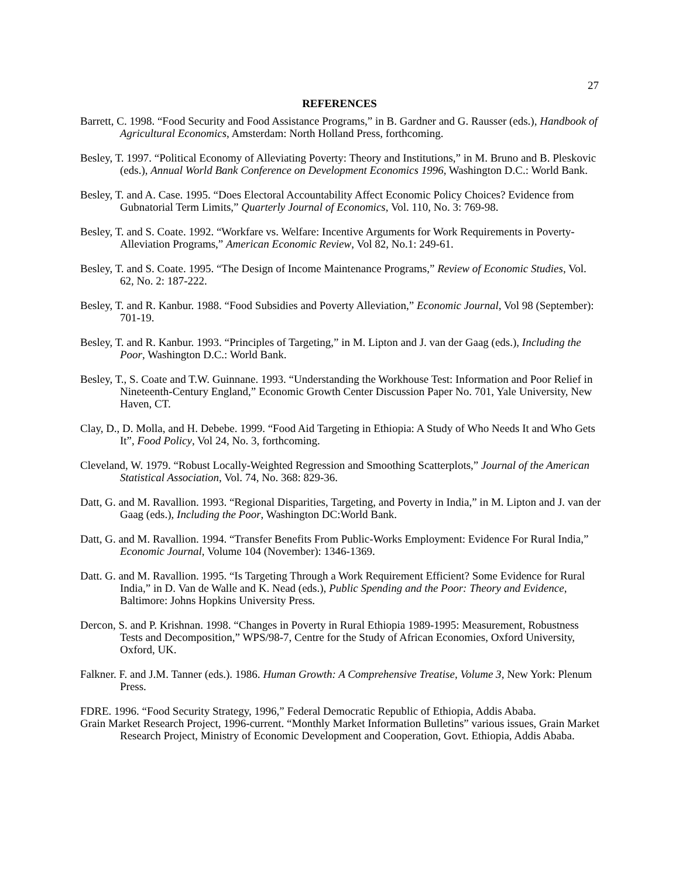27
REFERENCES
Barrett, C. 1998. “Food Security and Food Assistance Programs,” in B. Gardner and G. Rausser (eds.), Handbook of Agricultural Economics, Amsterdam: North Holland Press, forthcoming.
Besley, T. 1997. “Political Economy of Alleviating Poverty: Theory and Institutions,” in M. Bruno and B. Pleskovic (eds.), Annual World Bank Conference on Development Economics 1996, Washington D.C.: World Bank.
Besley, T. and A. Case. 1995. “Does Electoral Accountability Affect Economic Policy Choices? Evidence from Gubnatorial Term Limits,” Quarterly Journal of Economics, Vol. 110, No. 3: 769-98.
Besley, T. and S. Coate. 1992. “Workfare vs. Welfare: Incentive Arguments for Work Requirements in Poverty-Alleviation Programs,” American Economic Review, Vol 82, No.1: 249-61.
Besley, T. and S. Coate. 1995. “The Design of Income Maintenance Programs,” Review of Economic Studies, Vol. 62, No. 2: 187-222.
Besley, T. and R. Kanbur. 1988. “Food Subsidies and Poverty Alleviation,” Economic Journal, Vol 98 (September): 701-19.
Besley, T. and R. Kanbur. 1993. “Principles of Targeting,” in M. Lipton and J. van der Gaag (eds.), Including the Poor, Washington D.C.: World Bank.
Besley, T., S. Coate and T.W. Guinnane. 1993. “Understanding the Workhouse Test: Information and Poor Relief in Nineteenth-Century England,” Economic Growth Center Discussion Paper No. 701, Yale University, New Haven, CT.
Clay, D., D. Molla, and H. Debebe. 1999. “Food Aid Targeting in Ethiopia: A Study of Who Needs It and Who Gets It”, Food Policy, Vol 24, No. 3, forthcoming.
Cleveland, W. 1979. “Robust Locally-Weighted Regression and Smoothing Scatterplots,” Journal of the American Statistical Association, Vol. 74, No. 368: 829-36.
Datt, G. and M. Ravallion. 1993. “Regional Disparities, Targeting, and Poverty in India,” in M. Lipton and J. van der Gaag (eds.), Including the Poor, Washington DC:World Bank.
Datt, G. and M. Ravallion. 1994. “Transfer Benefits From Public-Works Employment: Evidence For Rural India,” Economic Journal, Volume 104 (November): 1346-1369.
Datt. G. and M. Ravallion. 1995. “Is Targeting Through a Work Requirement Efficient? Some Evidence for Rural India,” in D. Van de Walle and K. Nead (eds.), Public Spending and the Poor: Theory and Evidence, Baltimore: Johns Hopkins University Press.
Dercon, S. and P. Krishnan. 1998. “Changes in Poverty in Rural Ethiopia 1989-1995: Measurement, Robustness Tests and Decomposition,” WPS/98-7, Centre for the Study of African Economies, Oxford University, Oxford, UK.
Falkner. F. and J.M. Tanner (eds.). 1986. Human Growth: A Comprehensive Treatise, Volume 3, New York: Plenum Press.
FDRE. 1996. “Food Security Strategy, 1996,” Federal Democratic Republic of Ethiopia, Addis Ababa.
Grain Market Research Project, 1996-current. “Monthly Market Information Bulletins” various issues, Grain Market Research Project, Ministry of Economic Development and Cooperation, Govt. Ethiopia, Addis Ababa.